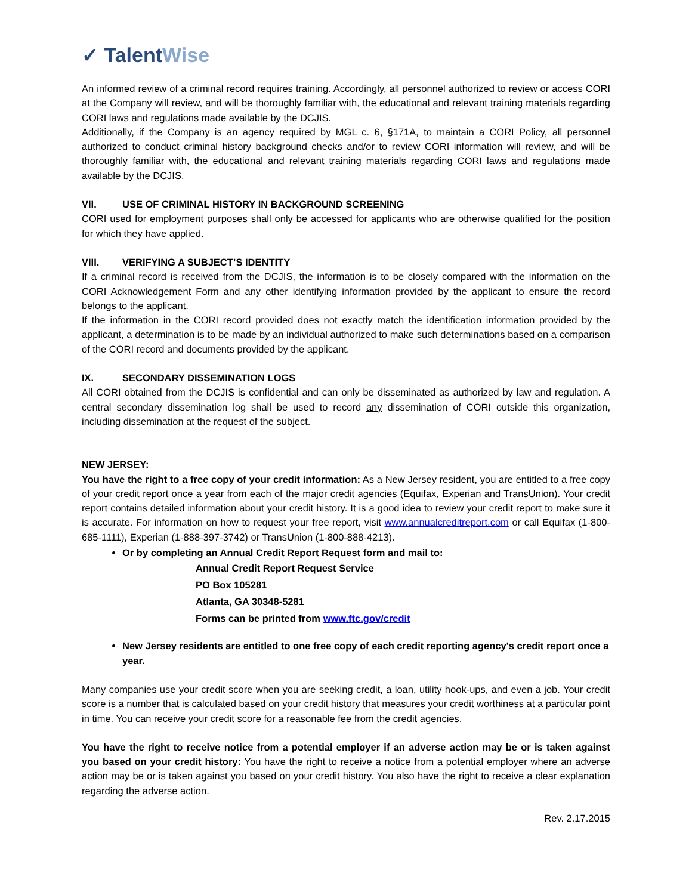✓ Talent Wise
An informed review of a criminal record requires training. Accordingly, all personnel authorized to review or access CORI at the Company will review, and will be thoroughly familiar with, the educational and relevant training materials regarding CORI laws and regulations made available by the DCJIS.
Additionally, if the Company is an agency required by MGL c. 6, §171A, to maintain a CORI Policy, all personnel authorized to conduct criminal history background checks and/or to review CORI information will review, and will be thoroughly familiar with, the educational and relevant training materials regarding CORI laws and regulations made available by the DCJIS.
VII. USE OF CRIMINAL HISTORY IN BACKGROUND SCREENING
CORI used for employment purposes shall only be accessed for applicants who are otherwise qualified for the position for which they have applied.
VIII. VERIFYING A SUBJECT’S IDENTITY
If a criminal record is received from the DCJIS, the information is to be closely compared with the information on the CORI Acknowledgement Form and any other identifying information provided by the applicant to ensure the record belongs to the applicant.
If the information in the CORI record provided does not exactly match the identification information provided by the applicant, a determination is to be made by an individual authorized to make such determinations based on a comparison of the CORI record and documents provided by the applicant.
IX. SECONDARY DISSEMINATION LOGS
All CORI obtained from the DCJIS is confidential and can only be disseminated as authorized by law and regulation. A central secondary dissemination log shall be used to record any dissemination of CORI outside this organization, including dissemination at the request of the subject.
NEW JERSEY:
You have the right to a free copy of your credit information: As a New Jersey resident, you are entitled to a free copy of your credit report once a year from each of the major credit agencies (Equifax, Experian and TransUnion). Your credit report contains detailed information about your credit history. It is a good idea to review your credit report to make sure it is accurate. For information on how to request your free report, visit www.annualcreditreport.com or call Equifax (1-800-685-1111), Experian (1-888-397-3742) or TransUnion (1-800-888-4213).
Or by completing an Annual Credit Report Request form and mail to:
Annual Credit Report Request Service
PO Box 105281
Atlanta, GA 30348-5281
Forms can be printed from www.ftc.gov/credit
New Jersey residents are entitled to one free copy of each credit reporting agency's credit report once a year.
Many companies use your credit score when you are seeking credit, a loan, utility hook-ups, and even a job. Your credit score is a number that is calculated based on your credit history that measures your credit worthiness at a particular point in time. You can receive your credit score for a reasonable fee from the credit agencies.
You have the right to receive notice from a potential employer if an adverse action may be or is taken against you based on your credit history: You have the right to receive a notice from a potential employer where an adverse action may be or is taken against you based on your credit history. You also have the right to receive a clear explanation regarding the adverse action.
Rev. 2.17.2015